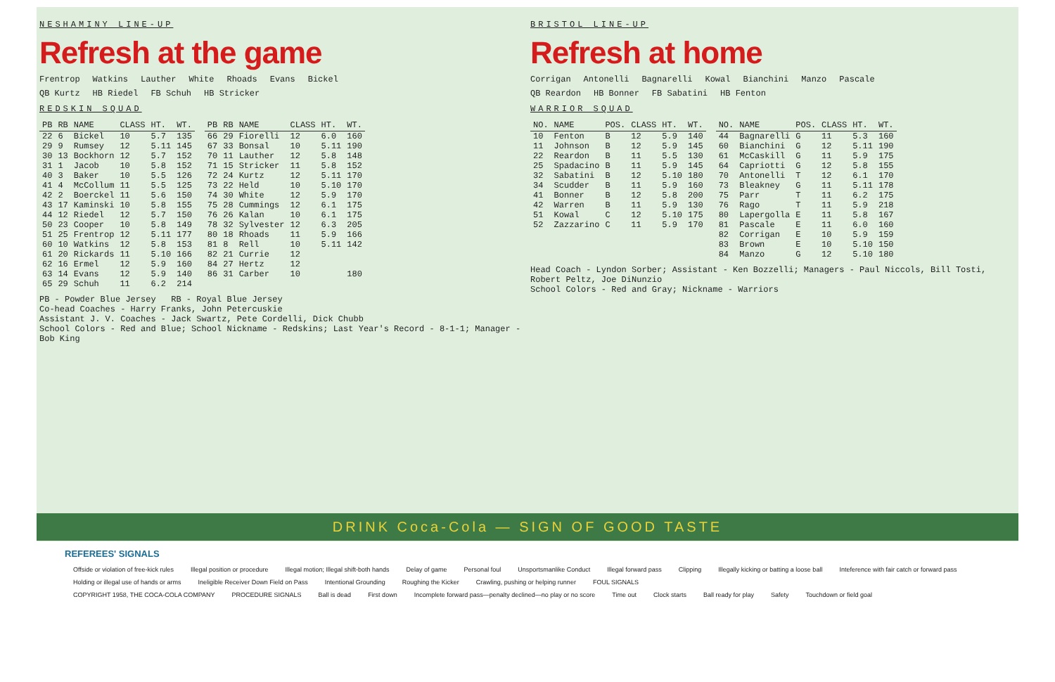NESHAMINY LINE-UP
Refresh at the game
Frentrop Watkins Lauther White Rhoads Evans Bickel
QB Kurtz HB Riedel FB Schuh HB Stricker
REDSKIN SQUAD
| PB | RB | NAME | CLASS | HT. | WT. |
| --- | --- | --- | --- | --- | --- |
| 22 | 6 | Bickel | 10 | 5.7 | 135 |
| 29 | 9 | Rumsey | 12 | 5.11 | 145 |
| 30 | 13 | Bockhorn | 12 | 5.7 | 152 |
| 31 | 1 | Jacob | 10 | 5.8 | 152 |
| 40 | 3 | Baker | 10 | 5.5 | 126 |
| 41 | 4 | McCollum | 11 | 5.5 | 125 |
| 42 | 2 | Boerckel | 11 | 5.6 | 150 |
| 43 | 17 | Kaminski | 10 | 5.8 | 155 |
| 44 | 12 | Riedel | 12 | 5.7 | 150 |
| 50 | 23 | Cooper | 10 | 5.8 | 149 |
| 51 | 25 | Frentrop | 12 | 5.11 | 177 |
| 60 | 10 | Watkins | 12 | 5.8 | 153 |
| 61 | 20 | Rickards | 11 | 5.10 | 166 |
| 62 | 16 | Ermel | 12 | 5.9 | 160 |
| 63 | 14 | Evans | 12 | 5.9 | 140 |
| 65 | 29 | Schuh | 11 | 6.2 | 214 |
| PB | RB | NAME | CLASS | HT. | WT. |
| --- | --- | --- | --- | --- | --- |
| 66 | 29 | Fiorelli | 12 | 6.0 | 160 |
| 67 | 33 | Bonsal | 10 | 5.11 | 190 |
| 70 | 11 | Lauther | 12 | 5.8 | 148 |
| 71 | 15 | Stricker | 11 | 5.8 | 152 |
| 72 | 24 | Kurtz | 12 | 5.11 | 170 |
| 73 | 22 | Held | 10 | 5.10 | 170 |
| 74 | 30 | White | 12 | 5.9 | 170 |
| 75 | 28 | Cummings | 12 | 6.1 | 175 |
| 76 | 26 | Kalan | 10 | 6.1 | 175 |
| 78 | 32 | Sylvester | 12 | 6.3 | 205 |
| 80 | 18 | Rhoads | 11 | 5.9 | 166 |
| 81 | 8 | Rell | 10 | 5.11 | 142 |
| 82 | 21 | Currie | 12 | | |
| 84 | 27 | Hertz | 12 | | |
| 86 | 31 | Carber | 10 | | 180 |
PB - Powder Blue Jersey RB - Royal Blue Jersey
Co-head Coaches - Harry Franks, John Petercuskie
Assistant J. V. Coaches - Jack Swartz, Pete Cordelli, Dick Chubb
School Colors - Red and Blue; School Nickname - Redskins; Last Year's Record - 8-1-1; Manager - Bob King
BRISTOL LINE-UP
Refresh at home
Corrigan Antonelli Bagnarelli Kowal Bianchini Manzo Pascale
QB Reardon HB Bonner FB Sabatini HB Fenton
WARRIOR SQUAD
| NO. | NAME | POS. | CLASS | HT. | WT. |
| --- | --- | --- | --- | --- | --- |
| 10 | Fenton | B | 12 | 5.9 | 140 |
| 11 | Johnson | B | 12 | 5.9 | 145 |
| 22 | Reardon | B | 11 | 5.5 | 130 |
| 25 | Spadacino | B | 11 | 5.9 | 145 |
| 32 | Sabatini | B | 12 | 5.10 | 180 |
| 34 | Scudder | B | 11 | 5.9 | 160 |
| 41 | Bonner | B | 12 | 5.8 | 200 |
| 42 | Warren | B | 11 | 5.9 | 130 |
| 51 | Kowal | C | 12 | 5.10 | 175 |
| 52 | Zazzarino | C | 11 | 5.9 | 170 |
| NO. | NAME | POS. | CLASS | HT. | WT. |
| --- | --- | --- | --- | --- | --- |
| 44 | Bagnarelli | G | 11 | 5.3 | 160 |
| 60 | Bianchini | G | 12 | 5.11 | 190 |
| 61 | McCaskill | G | 11 | 5.9 | 175 |
| 64 | Capriotti | G | 12 | 5.8 | 155 |
| 70 | Antonelli | T | 12 | 6.1 | 170 |
| 73 | Bleakney | G | 11 | 5.11 | 178 |
| 75 | Parr | T | 11 | 6.2 | 175 |
| 76 | Rago | T | 11 | 5.9 | 218 |
| 80 | Lapergolla | E | 11 | 5.8 | 167 |
| 81 | Pascale | E | 11 | 6.0 | 160 |
| 82 | Corrigan | E | 10 | 5.9 | 159 |
| 83 | Brown | E | 10 | 5.10 | 150 |
| 84 | Manzo | G | 12 | 5.10 | 180 |
Head Coach - Lyndon Sorber; Assistant - Ken Bozzelli; Managers - Paul Niccols, Bill Tosti, Robert Peltz, Joe DiNunzio
School Colors - Red and Gray; Nickname - Warriors
DRINK Coca-Cola — SIGN OF GOOD TASTE
REFEREES' SIGNALS
Offside or violation of free-kick rules Illegal position or procedure Illegal motion; Illegal shift-both hands Delay of game Personal foul Unsportsmanlike Conduct Illegal forward pass Clipping Illegally kicking or batting a loose ball Inteference with fair catch or forward pass Holding or illegal use of hands or arms Ineligible Receiver Down Field on Pass Intentional Grounding Roughing the Kicker Crawling, pushing or helping runner FOUL SIGNALS
COPYRIGHT 1958, THE COCA-COLA COMPANY PROCEDURE SIGNALS Ball is dead First down Incomplete forward pass—penalty declined—no play or no score Time out Clock starts Ball ready for play Safety Touchdown or field goal